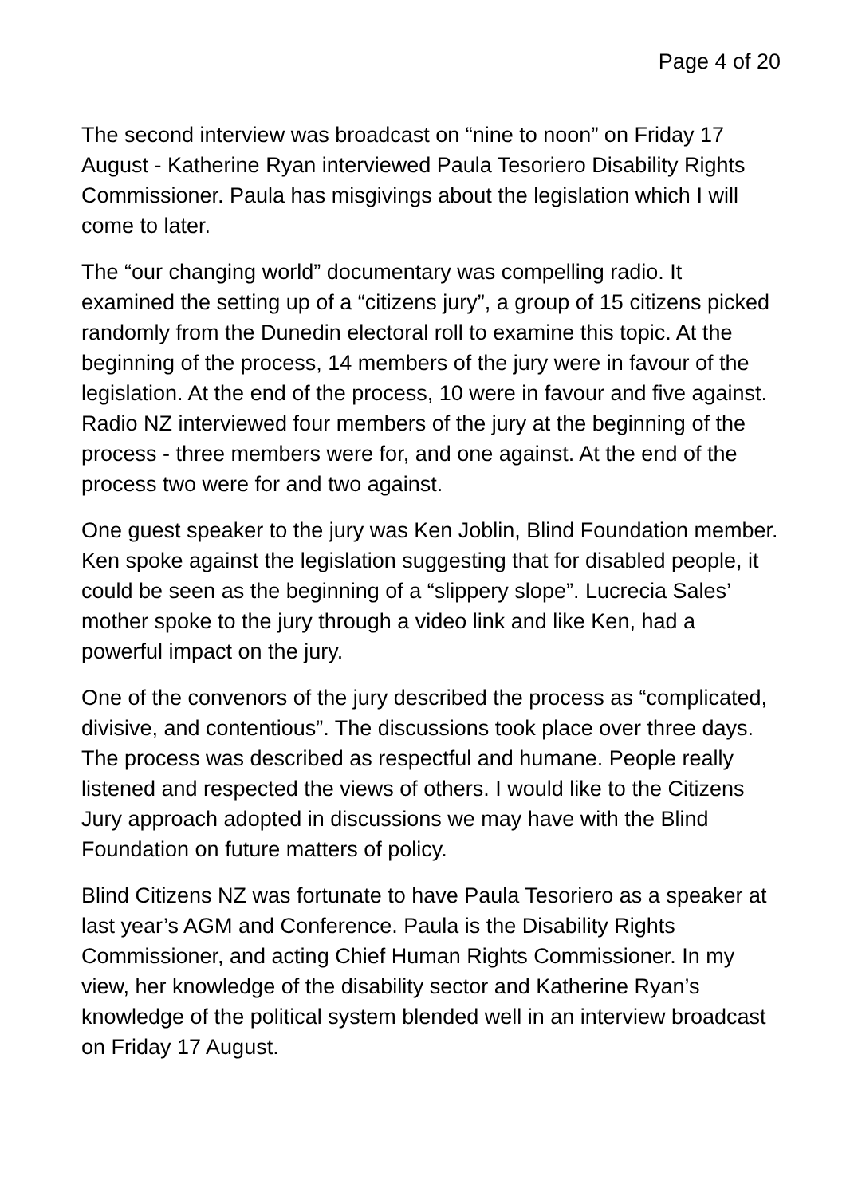Page 4 of 20
The second interview was broadcast on “nine to noon” on Friday 17 August - Katherine Ryan interviewed Paula Tesoriero Disability Rights Commissioner. Paula has misgivings about the legislation which I will come to later.
The “our changing world” documentary was compelling radio. It examined the setting up of a “citizens jury”, a group of 15 citizens picked randomly from the Dunedin electoral roll to examine this topic. At the beginning of the process, 14 members of the jury were in favour of the legislation. At the end of the process, 10 were in favour and five against. Radio NZ interviewed four members of the jury at the beginning of the process - three members were for, and one against. At the end of the process two were for and two against.
One guest speaker to the jury was Ken Joblin, Blind Foundation member. Ken spoke against the legislation suggesting that for disabled people, it could be seen as the beginning of a “slippery slope”. Lucrecia Sales’ mother spoke to the jury through a video link and like Ken, had a powerful impact on the jury.
One of the convenors of the jury described the process as “complicated, divisive, and contentious”. The discussions took place over three days. The process was described as respectful and humane. People really listened and respected the views of others. I would like to the Citizens Jury approach adopted in discussions we may have with the Blind Foundation on future matters of policy.
Blind Citizens NZ was fortunate to have Paula Tesoriero as a speaker at last year’s AGM and Conference. Paula is the Disability Rights Commissioner, and acting Chief Human Rights Commissioner. In my view, her knowledge of the disability sector and Katherine Ryan’s knowledge of the political system blended well in an interview broadcast on Friday 17 August.